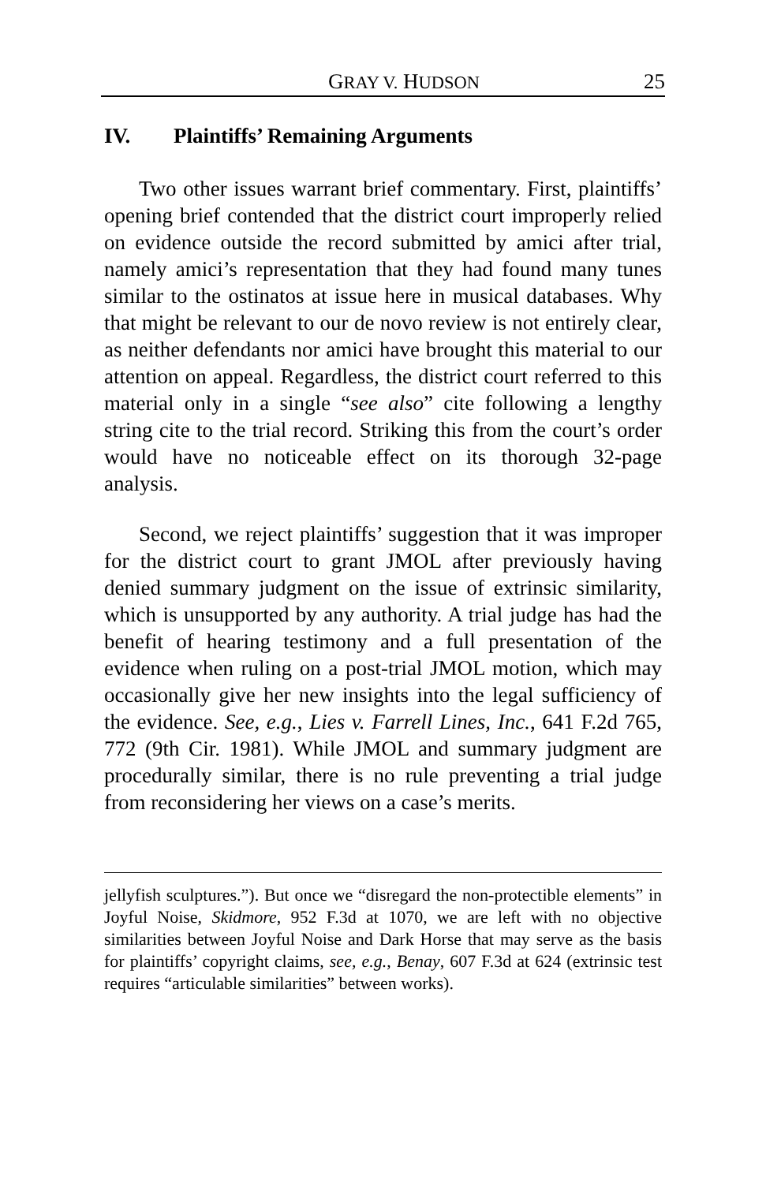GRAY V. HUDSON 25
IV. Plaintiffs’ Remaining Arguments
Two other issues warrant brief commentary. First, plaintiffs’ opening brief contended that the district court improperly relied on evidence outside the record submitted by amici after trial, namely amici’s representation that they had found many tunes similar to the ostinatos at issue here in musical databases. Why that might be relevant to our de novo review is not entirely clear, as neither defendants nor amici have brought this material to our attention on appeal. Regardless, the district court referred to this material only in a single “see also” cite following a lengthy string cite to the trial record. Striking this from the court’s order would have no noticeable effect on its thorough 32-page analysis.
Second, we reject plaintiffs’ suggestion that it was improper for the district court to grant JMOL after previously having denied summary judgment on the issue of extrinsic similarity, which is unsupported by any authority. A trial judge has had the benefit of hearing testimony and a full presentation of the evidence when ruling on a post-trial JMOL motion, which may occasionally give her new insights into the legal sufficiency of the evidence. See, e.g., Lies v. Farrell Lines, Inc., 641 F.2d 765, 772 (9th Cir. 1981). While JMOL and summary judgment are procedurally similar, there is no rule preventing a trial judge from reconsidering her views on a case’s merits.
jellyfish sculptures.”). But once we “disregard the non-protectible elements” in Joyful Noise, Skidmore, 952 F.3d at 1070, we are left with no objective similarities between Joyful Noise and Dark Horse that may serve as the basis for plaintiffs’ copyright claims, see, e.g., Benay, 607 F.3d at 624 (extrinsic test requires “articulable similarities” between works).